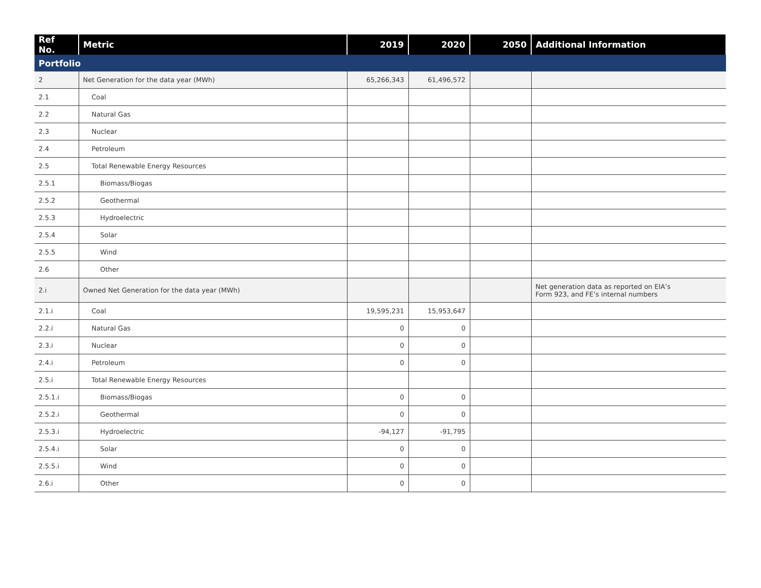| Ref No. | Metric | 2019 | 2020 | 2050 | Additional Information |
| --- | --- | --- | --- | --- | --- |
| Portfolio | | | | | |
| 2 | Net Generation for the data year (MWh) | 65,266,343 | 61,496,572 | | |
| 2.1 | Coal | | | | |
| 2.2 | Natural Gas | | | | |
| 2.3 | Nuclear | | | | |
| 2.4 | Petroleum | | | | |
| 2.5 | Total Renewable Energy Resources | | | | |
| 2.5.1 | Biomass/Biogas | | | | |
| 2.5.2 | Geothermal | | | | |
| 2.5.3 | Hydroelectric | | | | |
| 2.5.4 | Solar | | | | |
| 2.5.5 | Wind | | | | |
| 2.6 | Other | | | | |
| 2.i | Owned Net Generation for the data year (MWh) | | | | Net generation data as reported on EIA’s Form 923, and FE’s internal numbers |
| 2.1.i | Coal | 19,595,231 | 15,953,647 | | |
| 2.2.i | Natural Gas | 0 | 0 | | |
| 2.3.i | Nuclear | 0 | 0 | | |
| 2.4.i | Petroleum | 0 | 0 | | |
| 2.5.i | Total Renewable Energy Resources | | | | |
| 2.5.1.i | Biomass/Biogas | 0 | 0 | | |
| 2.5.2.i | Geothermal | 0 | 0 | | |
| 2.5.3.i | Hydroelectric | -94,127 | -91,795 | | |
| 2.5.4.i | Solar | 0 | 0 | | |
| 2.5.5.i | Wind | 0 | 0 | | |
| 2.6.i | Other | 0 | 0 | | |